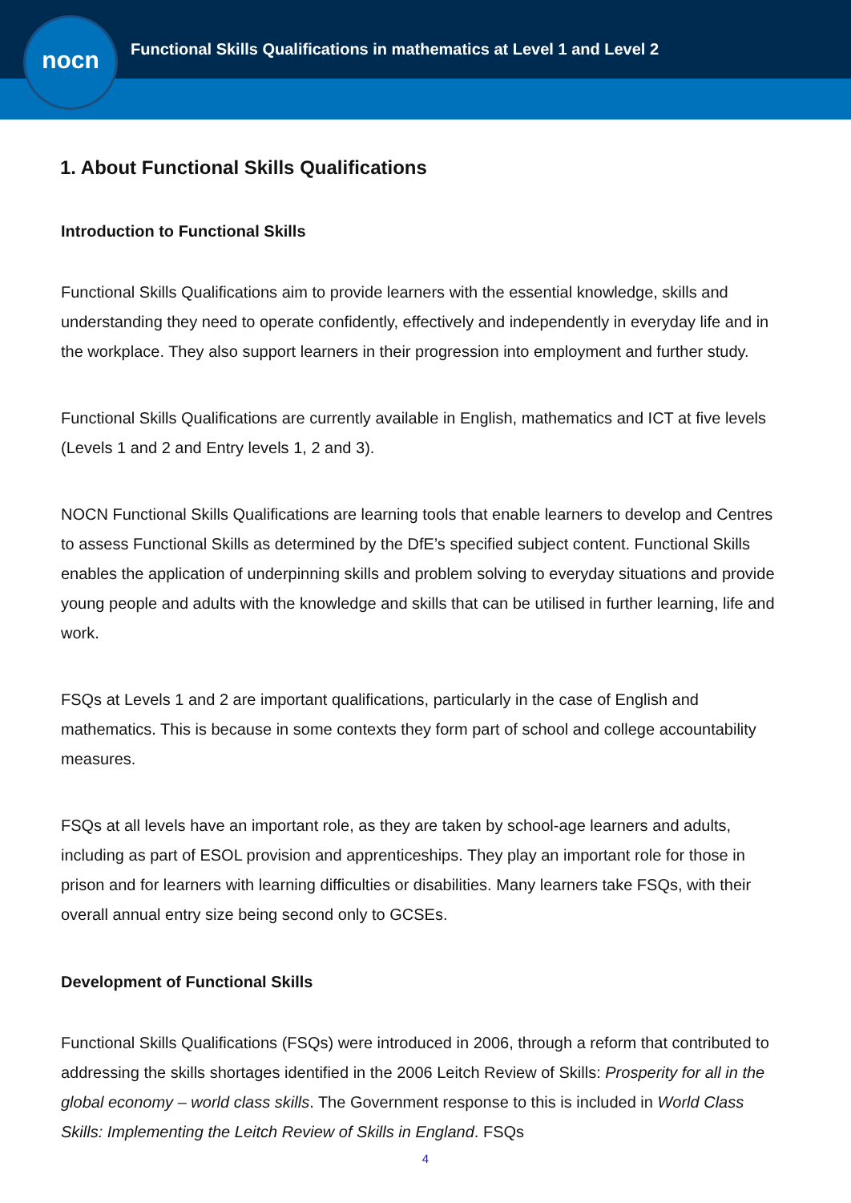nocn
Functional Skills Qualifications in mathematics at Level 1 and Level 2
1. About Functional Skills Qualifications
Introduction to Functional Skills
Functional Skills Qualifications aim to provide learners with the essential knowledge, skills and understanding they need to operate confidently, effectively and independently in everyday life and in the workplace. They also support learners in their progression into employment and further study.
Functional Skills Qualifications are currently available in English, mathematics and ICT at five levels (Levels 1 and 2 and Entry levels 1, 2 and 3).
NOCN Functional Skills Qualifications are learning tools that enable learners to develop and Centres to assess Functional Skills as determined by the DfE’s specified subject content. Functional Skills enables the application of underpinning skills and problem solving to everyday situations and provide young people and adults with the knowledge and skills that can be utilised in further learning, life and work.
FSQs at Levels 1 and 2 are important qualifications, particularly in the case of English and mathematics. This is because in some contexts they form part of school and college accountability measures.
FSQs at all levels have an important role, as they are taken by school-age learners and adults, including as part of ESOL provision and apprenticeships. They play an important role for those in prison and for learners with learning difficulties or disabilities. Many learners take FSQs, with their overall annual entry size being second only to GCSEs.
Development of Functional Skills
Functional Skills Qualifications (FSQs) were introduced in 2006, through a reform that contributed to addressing the skills shortages identified in the 2006 Leitch Review of Skills: Prosperity for all in the global economy – world class skills. The Government response to this is included in World Class Skills: Implementing the Leitch Review of Skills in England. FSQs
4